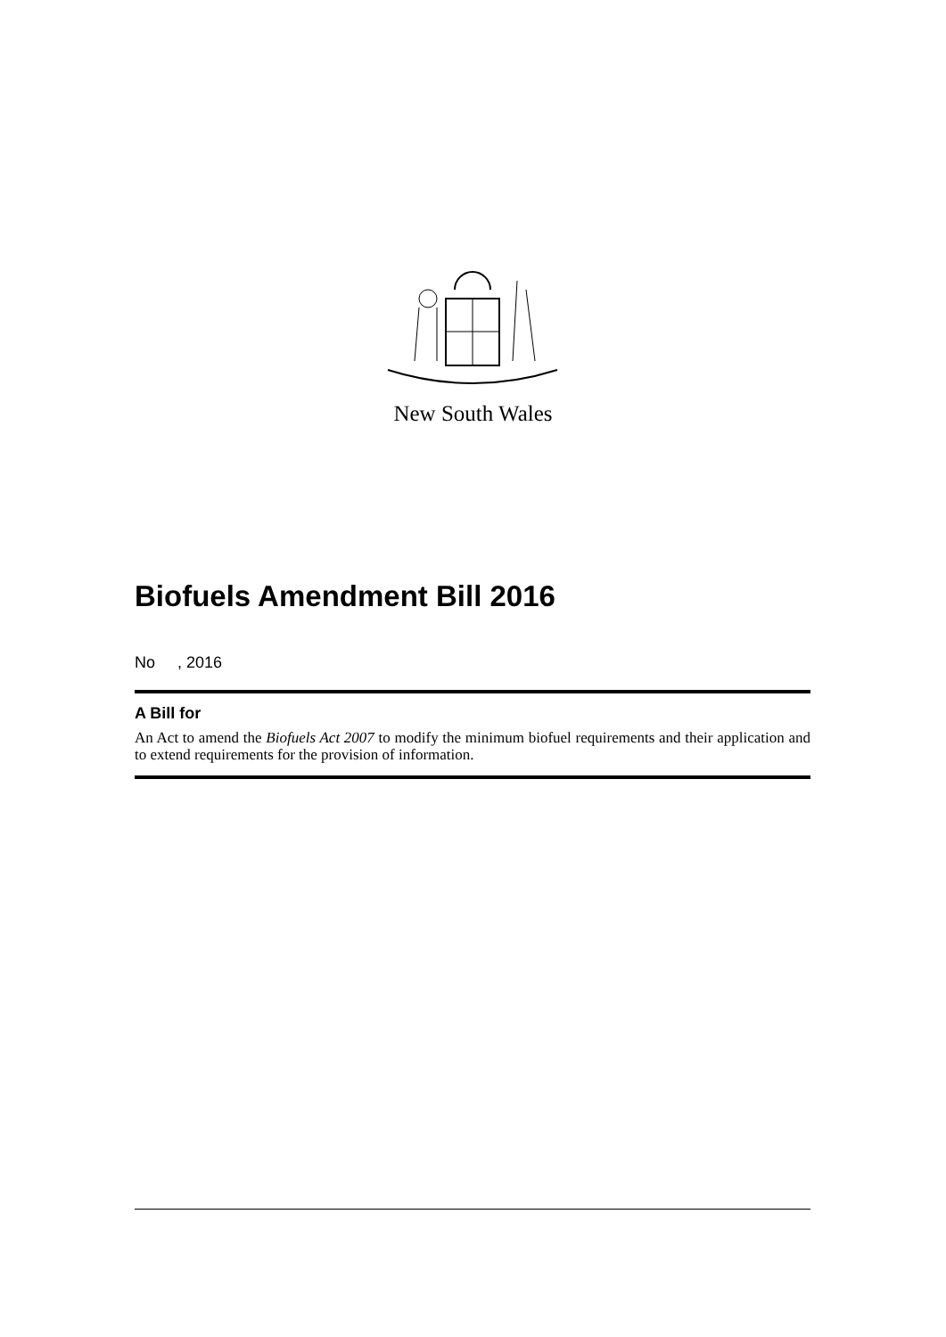New South Wales
Biofuels Amendment Bill 2016
No , 2016
A Bill for
An Act to amend the Biofuels Act 2007 to modify the minimum biofuel requirements and their application and to extend requirements for the provision of information.